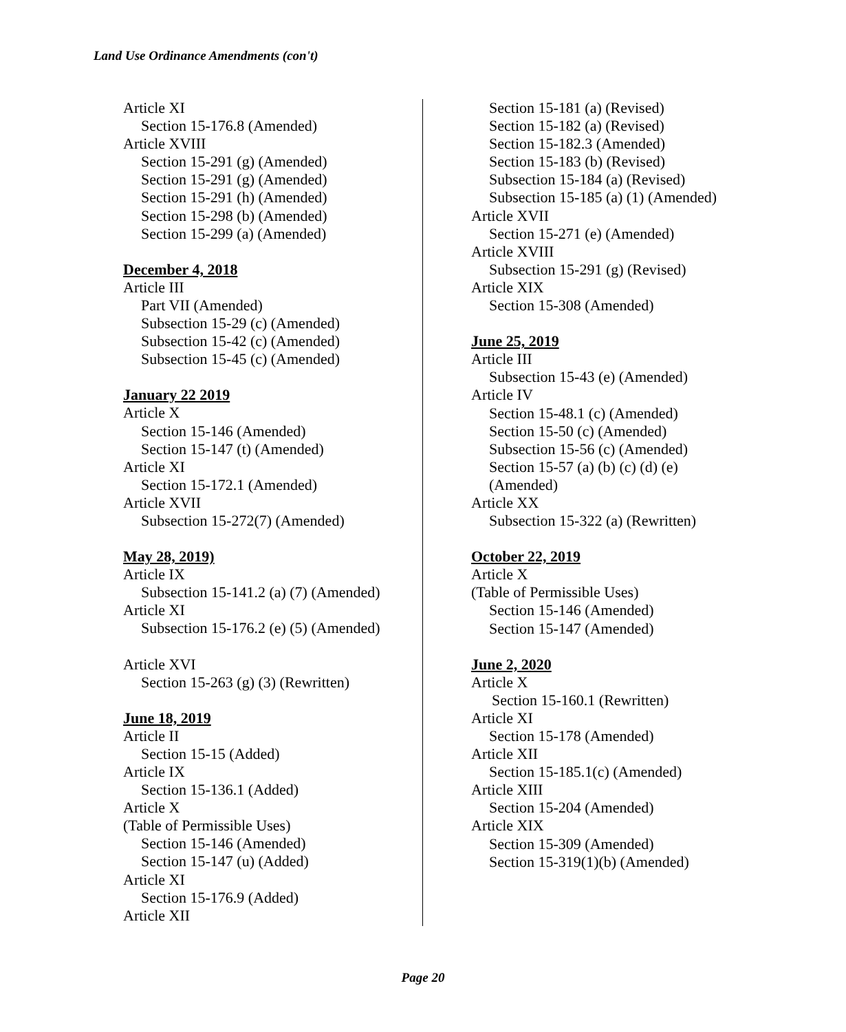Land Use Ordinance Amendments (con't)
Article XI
Section 15-176.8 (Amended)
Article XVIII
Section 15-291 (g) (Amended)
Section 15-291 (g) (Amended)
Section 15-291 (h) (Amended)
Section 15-298 (b) (Amended)
Section 15-299 (a) (Amended)
December 4, 2018
Article III
Part VII (Amended)
Subsection 15-29 (c) (Amended)
Subsection 15-42 (c) (Amended)
Subsection 15-45 (c) (Amended)
January 22 2019
Article X
Section 15-146 (Amended)
Section 15-147 (t) (Amended)
Article XI
Section 15-172.1 (Amended)
Article XVII
Subsection 15-272(7) (Amended)
May 28, 2019)
Article IX
Subsection 15-141.2 (a) (7) (Amended)
Article XI
Subsection 15-176.2 (e) (5) (Amended)
Article XVI
Section 15-263 (g) (3) (Rewritten)
June 18, 2019
Article II
Section 15-15 (Added)
Article IX
Section 15-136.1 (Added)
Article X
(Table of Permissible Uses)
Section 15-146 (Amended)
Section 15-147 (u) (Added)
Article XI
Section 15-176.9 (Added)
Article XII
Section 15-181 (a) (Revised)
Section 15-182 (a) (Revised)
Section 15-182.3 (Amended)
Section 15-183 (b) (Revised)
Subsection 15-184 (a) (Revised)
Subsection 15-185 (a) (1) (Amended)
Article XVII
Section 15-271 (e) (Amended)
Article XVIII
Subsection 15-291 (g) (Revised)
Article XIX
Section 15-308 (Amended)
June 25, 2019
Article III
Subsection 15-43 (e) (Amended)
Article IV
Section 15-48.1 (c) (Amended)
Section 15-50 (c) (Amended)
Subsection 15-56 (c) (Amended)
Section 15-57 (a) (b) (c) (d) (e)
(Amended)
Article XX
Subsection 15-322 (a) (Rewritten)
October 22, 2019
Article X
(Table of Permissible Uses)
Section 15-146 (Amended)
Section 15-147 (Amended)
June 2, 2020
Article X
Section 15-160.1 (Rewritten)
Article XI
Section 15-178 (Amended)
Article XII
Section 15-185.1(c) (Amended)
Article XIII
Section 15-204 (Amended)
Article XIX
Section 15-309 (Amended)
Section 15-319(1)(b) (Amended)
Page 20